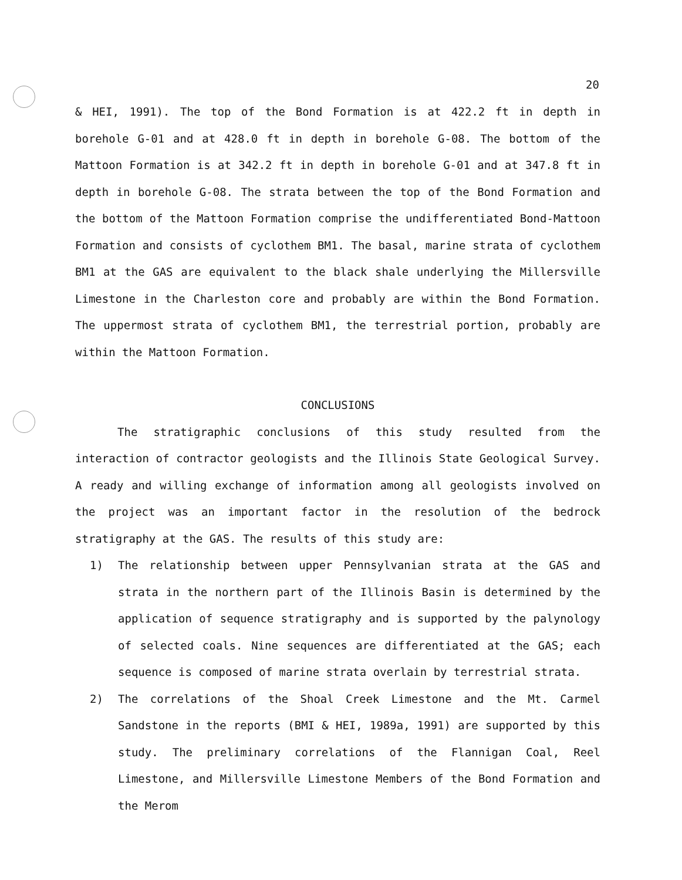20
& HEI, 1991). The top of the Bond Formation is at 422.2 ft in depth in borehole G-01 and at 428.0 ft in depth in borehole G-08. The bottom of the Mattoon Formation is at 342.2 ft in depth in borehole G-01 and at 347.8 ft in depth in borehole G-08. The strata between the top of the Bond Formation and the bottom of the Mattoon Formation comprise the undifferentiated Bond-Mattoon Formation and consists of cyclothem BM1. The basal, marine strata of cyclothem BM1 at the GAS are equivalent to the black shale underlying the Millersville Limestone in the Charleston core and probably are within the Bond Formation. The uppermost strata of cyclothem BM1, the terrestrial portion, probably are within the Mattoon Formation.
CONCLUSIONS
The stratigraphic conclusions of this study resulted from the interaction of contractor geologists and the Illinois State Geological Survey. A ready and willing exchange of information among all geologists involved on the project was an important factor in the resolution of the bedrock stratigraphy at the GAS. The results of this study are:
1) The relationship between upper Pennsylvanian strata at the GAS and strata in the northern part of the Illinois Basin is determined by the application of sequence stratigraphy and is supported by the palynology of selected coals. Nine sequences are differentiated at the GAS; each sequence is composed of marine strata overlain by terrestrial strata.
2) The correlations of the Shoal Creek Limestone and the Mt. Carmel Sandstone in the reports (BMI & HEI, 1989a, 1991) are supported by this study. The preliminary correlations of the Flannigan Coal, Reel Limestone, and Millersville Limestone Members of the Bond Formation and the Merom